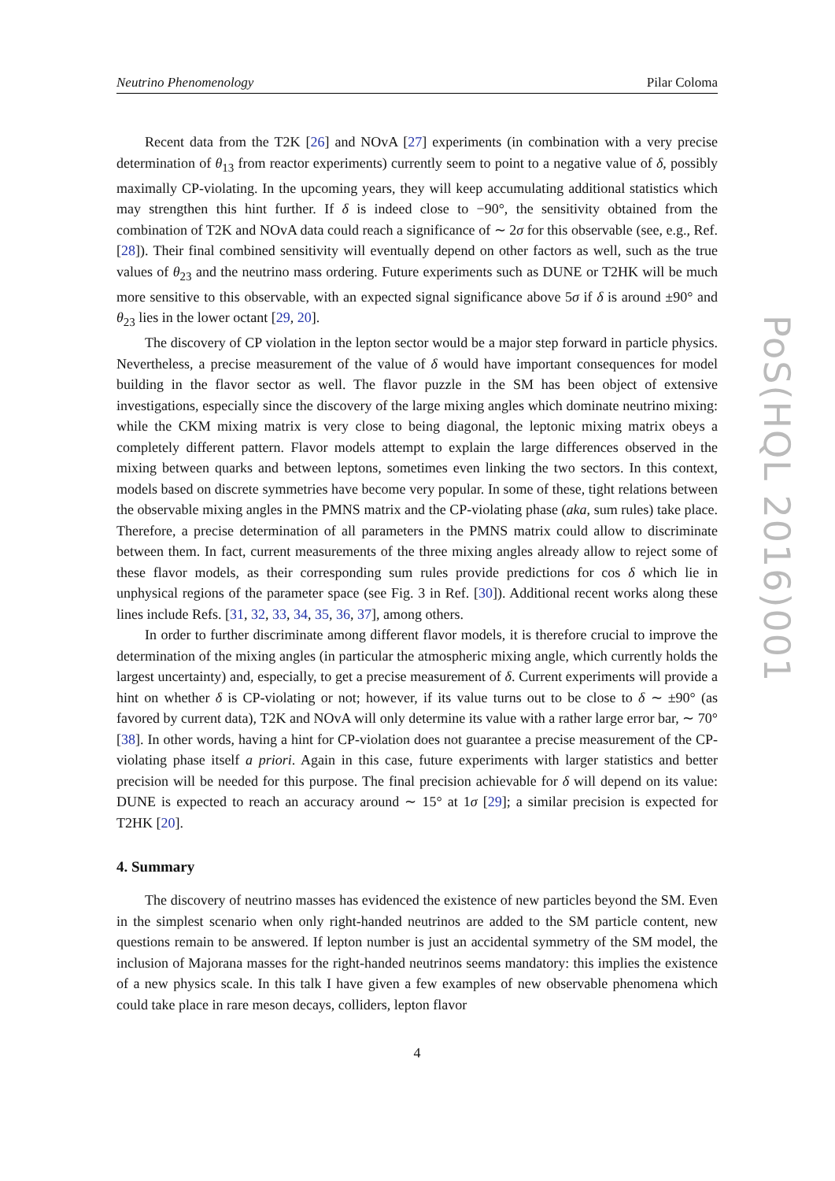Neutrino Phenomenology Pilar Coloma
Recent data from the T2K [26] and NOvA [27] experiments (in combination with a very precise determination of θ<sub>13</sub> from reactor experiments) currently seem to point to a negative value of δ, possibly maximally CP-violating. In the upcoming years, they will keep accumulating additional statistics which may strengthen this hint further. If δ is indeed close to −90°, the sensitivity obtained from the combination of T2K and NOvA data could reach a significance of ∼ 2σ for this observable (see, e.g., Ref. [28]). Their final combined sensitivity will eventually depend on other factors as well, such as the true values of θ<sub>23</sub> and the neutrino mass ordering. Future experiments such as DUNE or T2HK will be much more sensitive to this observable, with an expected signal significance above 5σ if δ is around ±90° and θ<sub>23</sub> lies in the lower octant [29, 20].
The discovery of CP violation in the lepton sector would be a major step forward in particle physics. Nevertheless, a precise measurement of the value of δ would have important consequences for model building in the flavor sector as well. The flavor puzzle in the SM has been object of extensive investigations, especially since the discovery of the large mixing angles which dominate neutrino mixing: while the CKM mixing matrix is very close to being diagonal, the leptonic mixing matrix obeys a completely different pattern. Flavor models attempt to explain the large differences observed in the mixing between quarks and between leptons, sometimes even linking the two sectors. In this context, models based on discrete symmetries have become very popular. In some of these, tight relations between the observable mixing angles in the PMNS matrix and the CP-violating phase (aka, sum rules) take place. Therefore, a precise determination of all parameters in the PMNS matrix could allow to discriminate between them. In fact, current measurements of the three mixing angles already allow to reject some of these flavor models, as their corresponding sum rules provide predictions for cos δ which lie in unphysical regions of the parameter space (see Fig. 3 in Ref. [30]). Additional recent works along these lines include Refs. [31, 32, 33, 34, 35, 36, 37], among others.
In order to further discriminate among different flavor models, it is therefore crucial to improve the determination of the mixing angles (in particular the atmospheric mixing angle, which currently holds the largest uncertainty) and, especially, to get a precise measurement of δ. Current experiments will provide a hint on whether δ is CP-violating or not; however, if its value turns out to be close to δ ∼ ±90° (as favored by current data), T2K and NOvA will only determine its value with a rather large error bar, ∼ 70° [38]. In other words, having a hint for CP-violation does not guarantee a precise measurement of the CP-violating phase itself a priori. Again in this case, future experiments with larger statistics and better precision will be needed for this purpose. The final precision achievable for δ will depend on its value: DUNE is expected to reach an accuracy around ∼ 15° at 1σ [29]; a similar precision is expected for T2HK [20].
4. Summary
The discovery of neutrino masses has evidenced the existence of new particles beyond the SM. Even in the simplest scenario when only right-handed neutrinos are added to the SM particle content, new questions remain to be answered. If lepton number is just an accidental symmetry of the SM model, the inclusion of Majorana masses for the right-handed neutrinos seems mandatory: this implies the existence of a new physics scale. In this talk I have given a few examples of new observable phenomena which could take place in rare meson decays, colliders, lepton flavor
4
PoS(HQL 2016)001